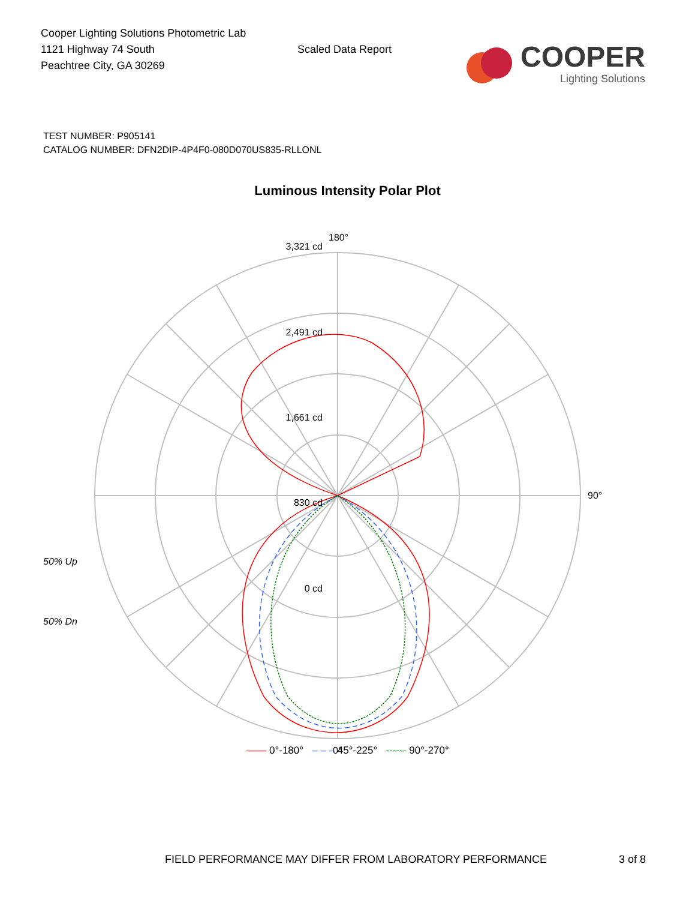Cooper Lighting Solutions Photometric Lab
1121 Highway 74 South
Peachtree City, GA 30269
Scaled Data Report
COOPER
Lighting Solutions
TEST NUMBER: P905141
CATALOG NUMBER: DFN2DIP-4P4F0-080D070US835-RLLONL
Luminous Intensity Polar Plot
180°
3,321 cd
2,491 cd
1,661 cd
830 cd
0 cd
90°
0°
50% Up
50% Dn
—— 0°-180° – – – 45°-225° ------ 90°-270°
FIELD PERFORMANCE MAY DIFFER FROM LABORATORY PERFORMANCE 3 of 8